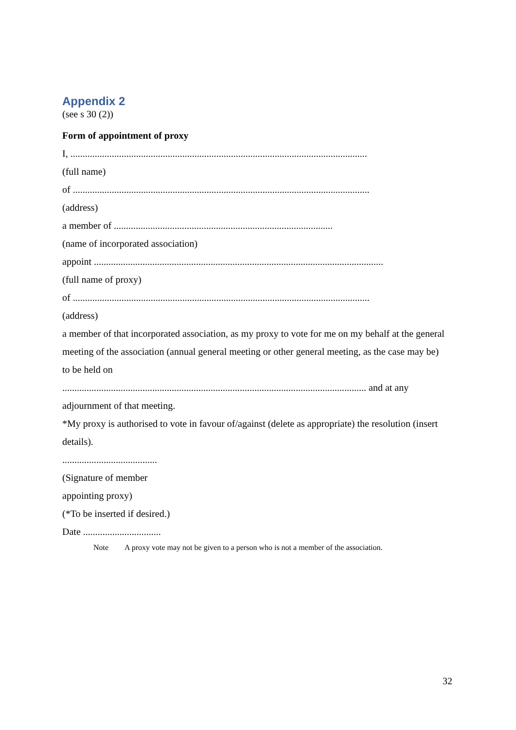Appendix 2
(see s 30 (2))
Form of appointment of proxy
I, ..........................................................................................................................
(full name)
of ..........................................................................................................................
(address)
a member of ..........................................................................................
(name of incorporated association)
appoint .......................................................................................................................
(full name of proxy)
of ..........................................................................................................................
(address)
a member of that incorporated association, as my proxy to vote for me on my behalf at the general meeting of the association (annual general meeting or other general meeting, as the case may be) to be held on
............................................................................................................................. and at any
adjournment of that meeting.
*My proxy is authorised to vote in favour of/against (delete as appropriate) the resolution (insert details).
.......................................
(Signature of member
appointing proxy)
(*To be inserted if desired.)
Date ................................
Note A proxy vote may not be given to a person who is not a member of the association.
32